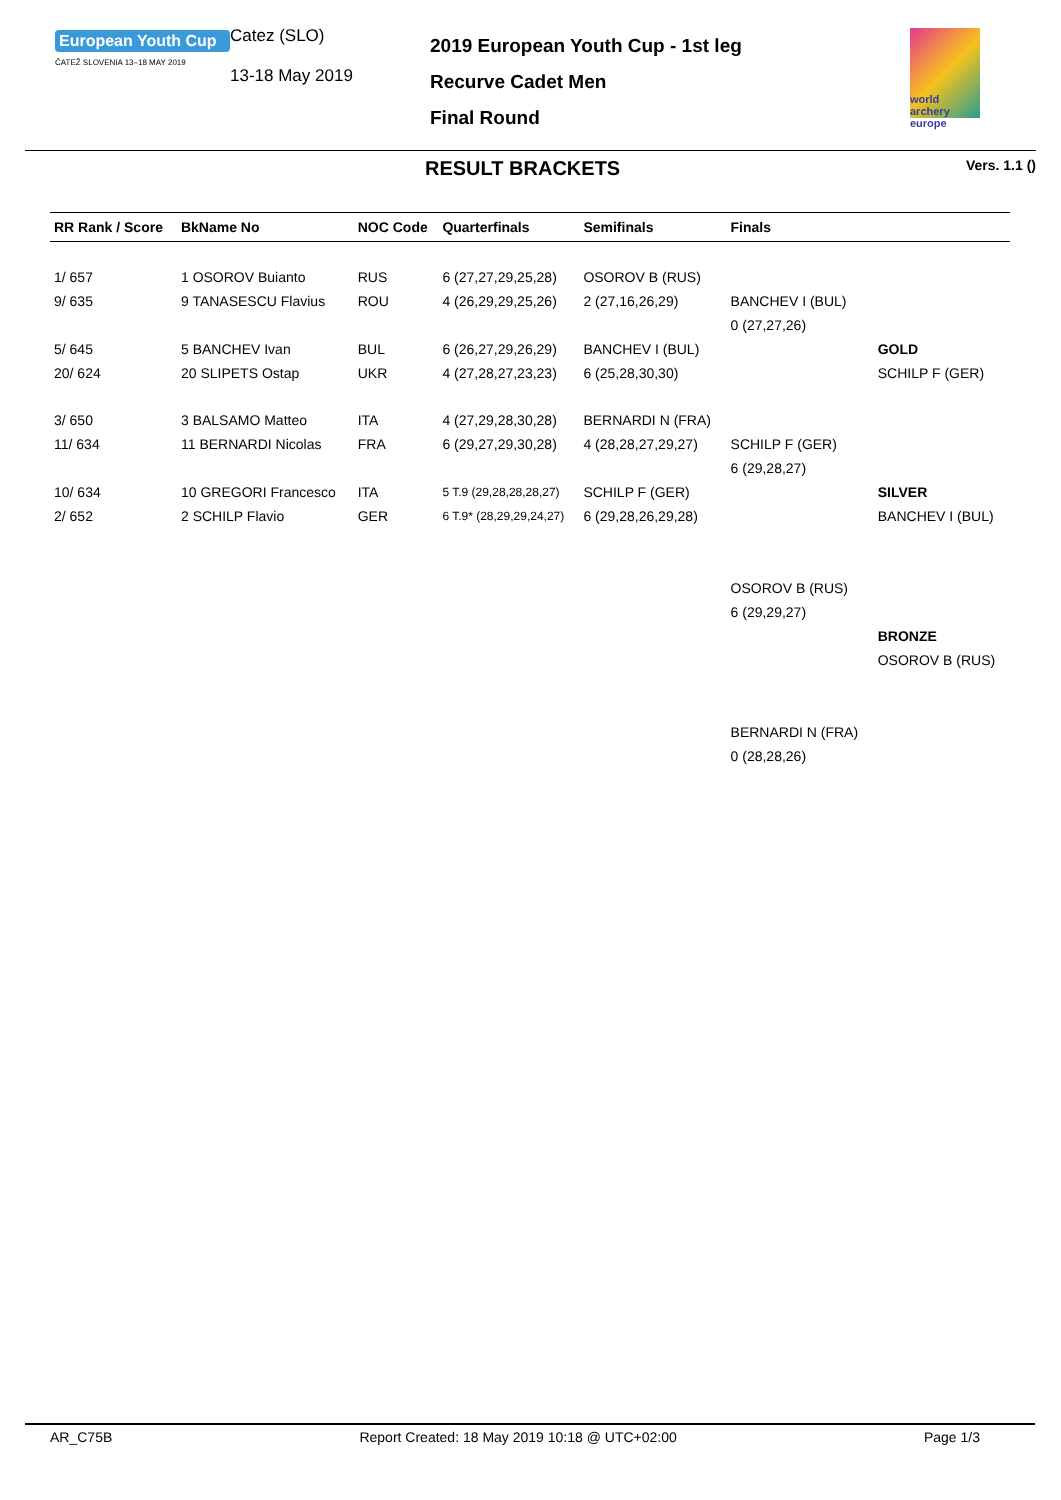European Youth Cup
ČATEŽ SLOVENIA 13–18 MAY 2019
Catez (SLO)
13-18 May 2019
2019 European Youth Cup - 1st leg
Recurve Cadet Men
Final Round
world archery europe
RESULT BRACKETS
Vers. 1.1 ()
| RR Rank / Score | BkName No | NOC Code | Quarterfinals | Semifinals | Finals | |
| --- | --- | --- | --- | --- | --- | --- |
| 1/ 657 | 1 OSOROV Buianto | RUS | 6 (27,27,29,25,28) | OSOROV B (RUS) | | |
| 9/ 635 | 9 TANASESCU Flavius | ROU | 4 (26,29,29,25,26) | 2 (27,16,26,29) | BANCHEV I (BUL) | |
| | | | | | 0 (27,27,26) | |
| 5/ 645 | 5 BANCHEV Ivan | BUL | 6 (26,27,29,26,29) | BANCHEV I (BUL) | | GOLD |
| 20/ 624 | 20 SLIPETS Ostap | UKR | 4 (27,28,27,23,23) | 6 (25,28,30,30) | | SCHILP F (GER) |
| 3/ 650 | 3 BALSAMO Matteo | ITA | 4 (27,29,28,30,28) | BERNARDI N (FRA) | | |
| 11/ 634 | 11 BERNARDI Nicolas | FRA | 6 (29,27,29,30,28) | 4 (28,28,27,29,27) | SCHILP F (GER) | |
| | | | | | 6 (29,28,27) | |
| 10/ 634 | 10 GREGORI Francesco | ITA | 5 T.9 (29,28,28,28,27) | SCHILP F (GER) | | SILVER |
| 2/ 652 | 2 SCHILP Flavio | GER | 6 T.9* (28,29,29,24,27) | 6 (29,28,26,29,28) | | BANCHEV I (BUL) |
| | | | | | OSOROV B (RUS) | |
| | | | | | 6 (29,29,27) | |
| | | | | | | BRONZE |
| | | | | | | OSOROV B (RUS) |
| | | | | | BERNARDI N (FRA) | |
| | | | | | 0 (28,28,26) | |
AR_C75B Report Created: 18 May 2019 10:18 @ UTC+02:00 Page 1/3